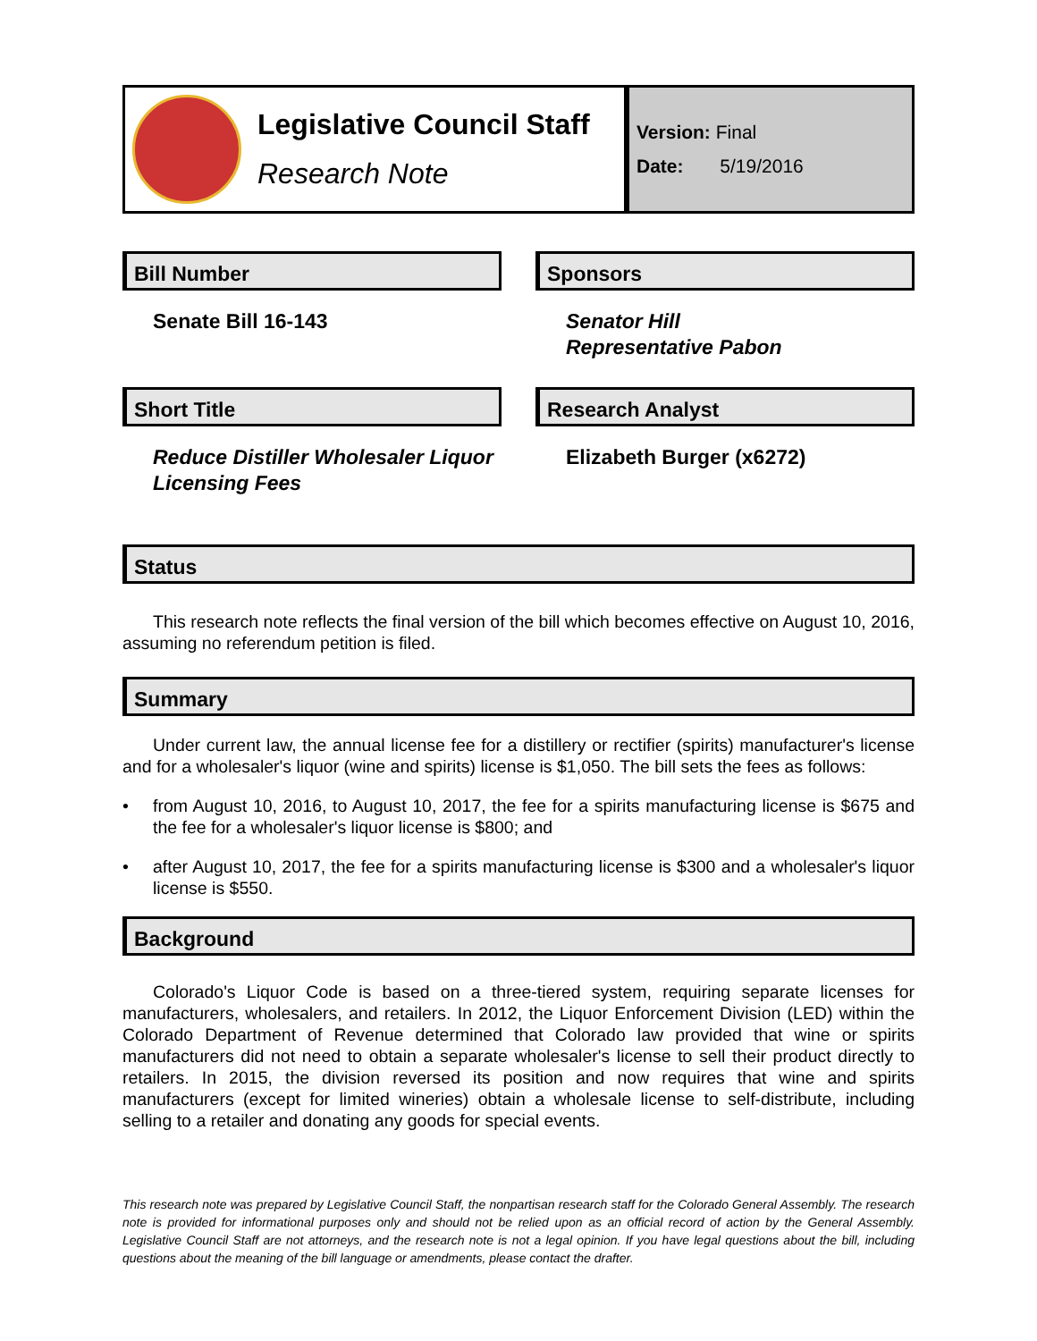Legislative Council Staff
Research Note
Version: Final
Date: 5/19/2016
Bill Number
Senate Bill 16-143
Sponsors
Senator Hill
Representative Pabon
Short Title
Reduce Distiller Wholesaler Liquor Licensing Fees
Research Analyst
Elizabeth Burger (x6272)
Status
This research note reflects the final version of the bill which becomes effective on August 10, 2016, assuming no referendum petition is filed.
Summary
Under current law, the annual license fee for a distillery or rectifier (spirits) manufacturer's license and for a wholesaler's liquor (wine and spirits) license is $1,050. The bill sets the fees as follows:
• from August 10, 2016, to August 10, 2017, the fee for a spirits manufacturing license is $675 and the fee for a wholesaler's liquor license is $800; and
• after August 10, 2017, the fee for a spirits manufacturing license is $300 and a wholesaler's liquor license is $550.
Background
Colorado's Liquor Code is based on a three-tiered system, requiring separate licenses for manufacturers, wholesalers, and retailers. In 2012, the Liquor Enforcement Division (LED) within the Colorado Department of Revenue determined that Colorado law provided that wine or spirits manufacturers did not need to obtain a separate wholesaler's license to sell their product directly to retailers. In 2015, the division reversed its position and now requires that wine and spirits manufacturers (except for limited wineries) obtain a wholesale license to self-distribute, including selling to a retailer and donating any goods for special events.
This research note was prepared by Legislative Council Staff, the nonpartisan research staff for the Colorado General Assembly. The research note is provided for informational purposes only and should not be relied upon as an official record of action by the General Assembly. Legislative Council Staff are not attorneys, and the research note is not a legal opinion. If you have legal questions about the bill, including questions about the meaning of the bill language or amendments, please contact the drafter.